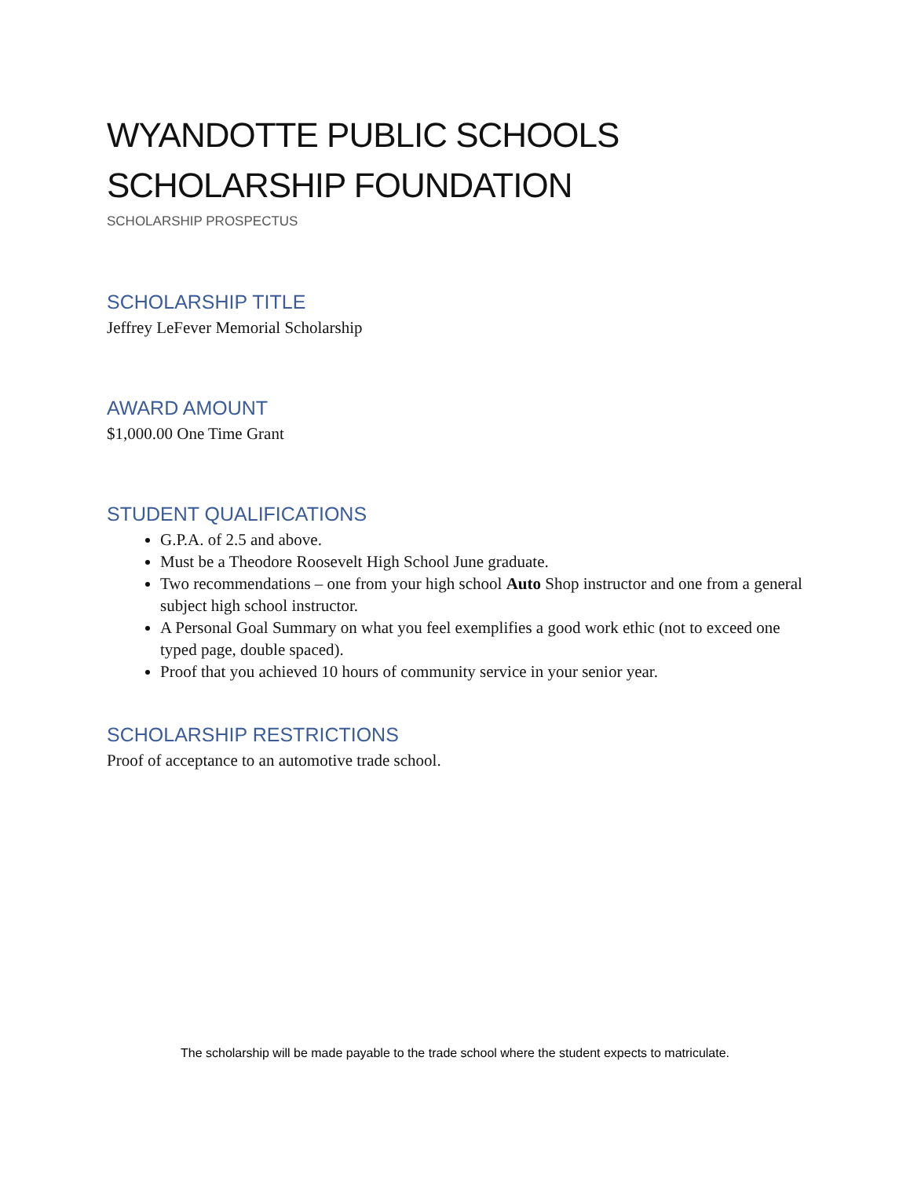WYANDOTTE PUBLIC SCHOOLS
SCHOLARSHIP FOUNDATION
SCHOLARSHIP PROSPECTUS
SCHOLARSHIP TITLE
Jeffrey LeFever Memorial Scholarship
AWARD AMOUNT
$1,000.00 One Time Grant
STUDENT QUALIFICATIONS
G.P.A. of 2.5 and above.
Must be a Theodore Roosevelt High School June graduate.
Two recommendations – one from your high school Auto Shop instructor and one from a general subject high school instructor.
A Personal Goal Summary on what you feel exemplifies a good work ethic (not to exceed one typed page, double spaced).
Proof that you achieved 10 hours of community service in your senior year.
SCHOLARSHIP RESTRICTIONS
Proof of acceptance to an automotive trade school.
The scholarship will be made payable to the trade school where the student expects to matriculate.